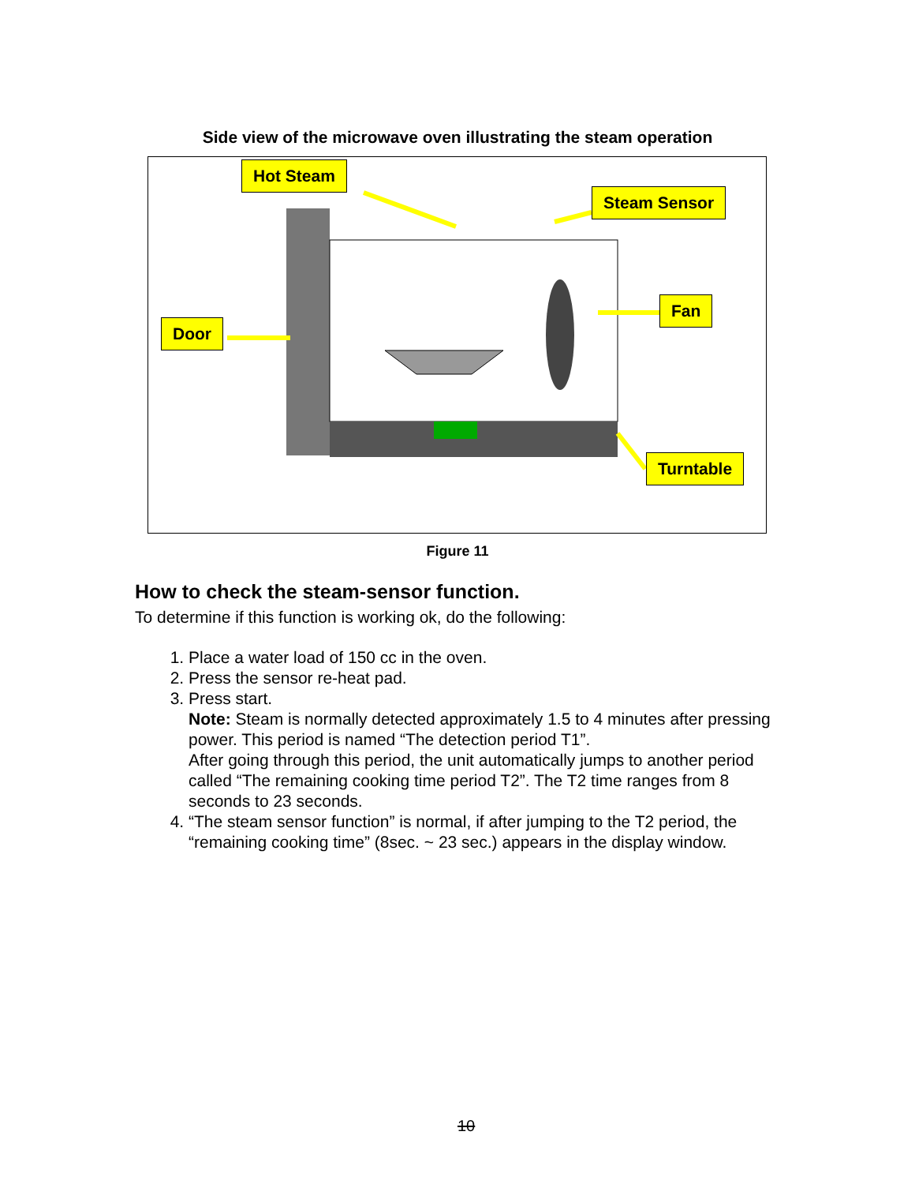Side view of the microwave oven illustrating the steam operation
Hot Steam
Steam Sensor
Door
Fan
Turntable
Figure 11
How to check the steam-sensor function.
To determine if this function is working ok, do the following:
1. Place a water load of 150 cc in the oven.
2. Press the sensor re-heat pad.
3. Press start.
Note: Steam is normally detected approximately 1.5 to 4 minutes after pressing power. This period is named “The detection period T1”.
After going through this period, the unit automatically jumps to another period called “The remaining cooking time period T2”. The T2 time ranges from 8 seconds to 23 seconds.
4. “The steam sensor function” is normal, if after jumping to the T2 period, the “remaining cooking time” (8sec. ~ 23 sec.) appears in the display window.
10